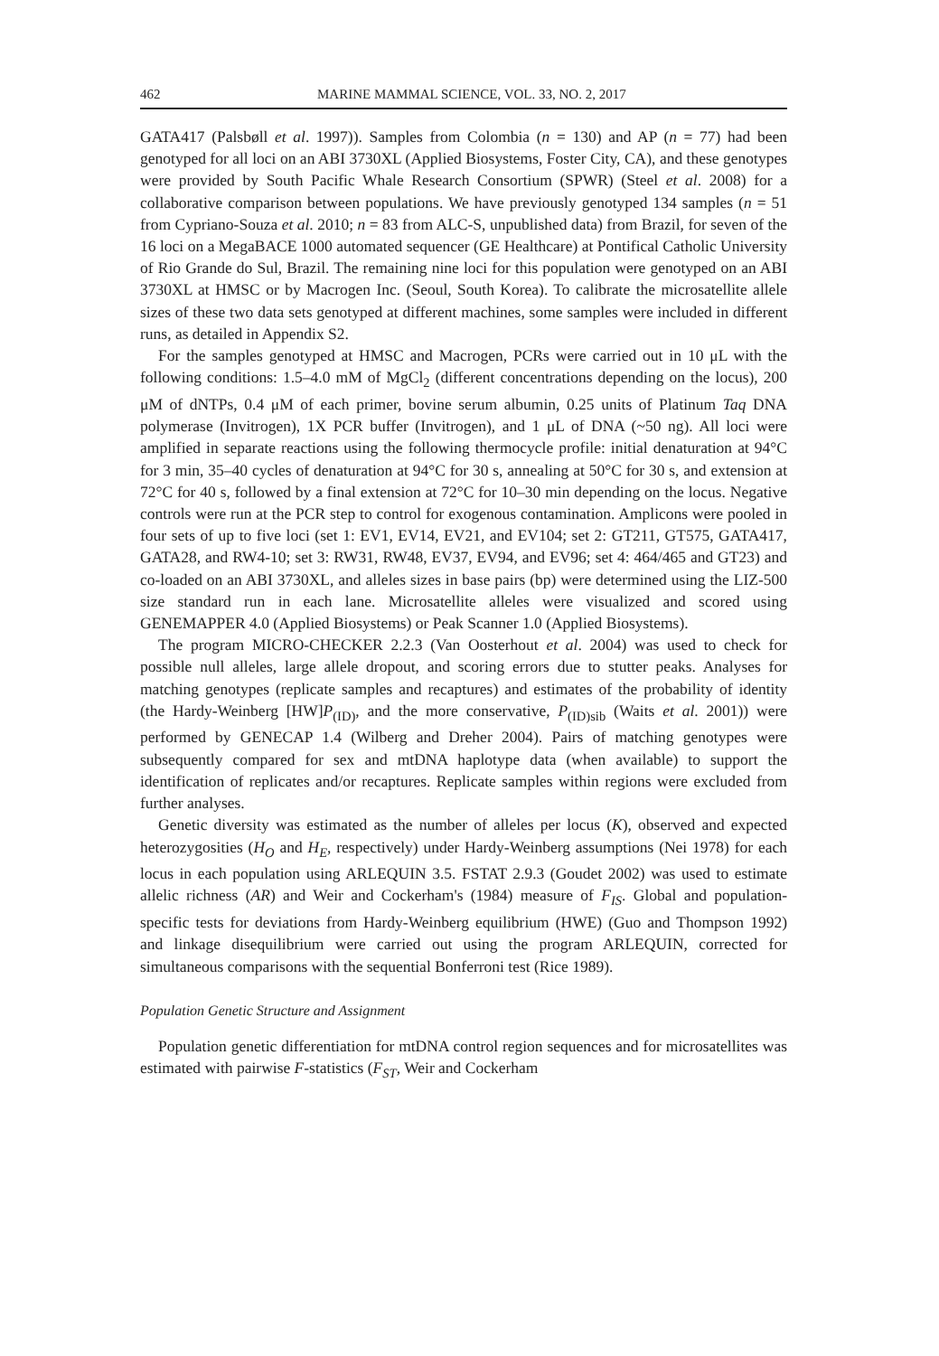462 MARINE MAMMAL SCIENCE, VOL. 33, NO. 2, 2017
GATA417 (Palsbøll et al. 1997)). Samples from Colombia (n = 130) and AP (n = 77) had been genotyped for all loci on an ABI 3730XL (Applied Biosystems, Foster City, CA), and these genotypes were provided by South Pacific Whale Research Consortium (SPWR) (Steel et al. 2008) for a collaborative comparison between populations. We have previously genotyped 134 samples (n = 51 from Cypriano-Souza et al. 2010; n = 83 from ALC-S, unpublished data) from Brazil, for seven of the 16 loci on a MegaBACE 1000 automated sequencer (GE Healthcare) at Pontifical Catholic University of Rio Grande do Sul, Brazil. The remaining nine loci for this population were genotyped on an ABI 3730XL at HMSC or by Macrogen Inc. (Seoul, South Korea). To calibrate the microsatellite allele sizes of these two data sets genotyped at different machines, some samples were included in different runs, as detailed in Appendix S2.
For the samples genotyped at HMSC and Macrogen, PCRs were carried out in 10 μL with the following conditions: 1.5–4.0 mM of MgCl<sub>2</sub> (different concentrations depending on the locus), 200 μM of dNTPs, 0.4 μM of each primer, bovine serum albumin, 0.25 units of Platinum Taq DNA polymerase (Invitrogen), 1X PCR buffer (Invitrogen), and 1 μL of DNA (~50 ng). All loci were amplified in separate reactions using the following thermocycle profile: initial denaturation at 94°C for 3 min, 35–40 cycles of denaturation at 94°C for 30 s, annealing at 50°C for 30 s, and extension at 72°C for 40 s, followed by a final extension at 72°C for 10–30 min depending on the locus. Negative controls were run at the PCR step to control for exogenous contamination. Amplicons were pooled in four sets of up to five loci (set 1: EV1, EV14, EV21, and EV104; set 2: GT211, GT575, GATA417, GATA28, and RW4-10; set 3: RW31, RW48, EV37, EV94, and EV96; set 4: 464/465 and GT23) and co-loaded on an ABI 3730XL, and alleles sizes in base pairs (bp) were determined using the LIZ-500 size standard run in each lane. Microsatellite alleles were visualized and scored using GENEMAPPER 4.0 (Applied Biosystems) or Peak Scanner 1.0 (Applied Biosystems).
The program MICRO-CHECKER 2.2.3 (Van Oosterhout et al. 2004) was used to check for possible null alleles, large allele dropout, and scoring errors due to stutter peaks. Analyses for matching genotypes (replicate samples and recaptures) and estimates of the probability of identity (the Hardy-Weinberg [HW]P<sub>(ID)</sub>, and the more conservative, P<sub>(ID)sib</sub> (Waits et al. 2001)) were performed by GENECAP 1.4 (Wilberg and Dreher 2004). Pairs of matching genotypes were subsequently compared for sex and mtDNA haplotype data (when available) to support the identification of replicates and/or recaptures. Replicate samples within regions were excluded from further analyses.
Genetic diversity was estimated as the number of alleles per locus (K), observed and expected heterozygosities (H<sub>O</sub> and H<sub>E</sub>, respectively) under Hardy-Weinberg assumptions (Nei 1978) for each locus in each population using ARLEQUIN 3.5. FSTAT 2.9.3 (Goudet 2002) was used to estimate allelic richness (AR) and Weir and Cockerham's (1984) measure of F<sub>IS</sub>. Global and population-specific tests for deviations from Hardy-Weinberg equilibrium (HWE) (Guo and Thompson 1992) and linkage disequilibrium were carried out using the program ARLEQUIN, corrected for simultaneous comparisons with the sequential Bonferroni test (Rice 1989).
Population Genetic Structure and Assignment
Population genetic differentiation for mtDNA control region sequences and for microsatellites was estimated with pairwise F-statistics (F<sub>ST</sub>, Weir and Cockerham